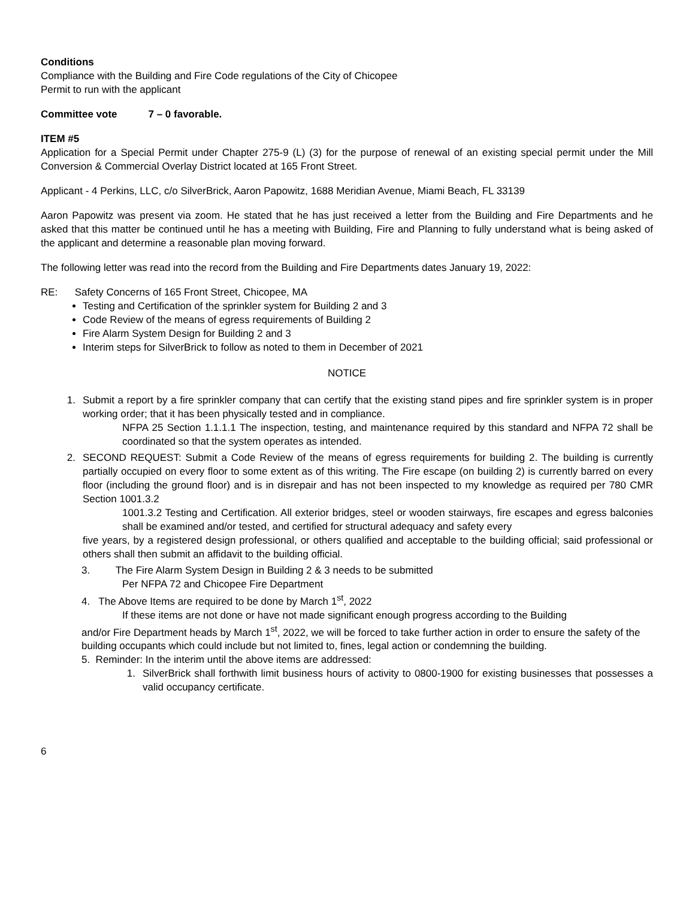Conditions
Compliance with the Building and Fire Code regulations of the City of Chicopee
Permit to run with the applicant
Committee vote 7 – 0 favorable.
ITEM #5
Application for a Special Permit under Chapter 275-9 (L) (3) for the purpose of renewal of an existing special permit under the Mill Conversion & Commercial Overlay District located at 165 Front Street.
Applicant - 4 Perkins, LLC, c/o SilverBrick, Aaron Papowitz, 1688 Meridian Avenue, Miami Beach, FL 33139
Aaron Papowitz was present via zoom. He stated that he has just received a letter from the Building and Fire Departments and he asked that this matter be continued until he has a meeting with Building, Fire and Planning to fully understand what is being asked of the applicant and determine a reasonable plan moving forward.
The following letter was read into the record from the Building and Fire Departments dates January 19, 2022:
RE: Safety Concerns of 165 Front Street, Chicopee, MA
Testing and Certification of the sprinkler system for Building 2 and 3
Code Review of the means of egress requirements of Building 2
Fire Alarm System Design for Building 2 and 3
Interim steps for SilverBrick to follow as noted to them in December of 2021
NOTICE
1. Submit a report by a fire sprinkler company that can certify that the existing stand pipes and fire sprinkler system is in proper working order; that it has been physically tested and in compliance.
NFPA 25 Section 1.1.1.1 The inspection, testing, and maintenance required by this standard and NFPA 72 shall be coordinated so that the system operates as intended.
2. SECOND REQUEST: Submit a Code Review of the means of egress requirements for building 2. The building is currently partially occupied on every floor to some extent as of this writing. The Fire escape (on building 2) is currently barred on every floor (including the ground floor) and is in disrepair and has not been inspected to my knowledge as required per 780 CMR Section 1001.3.2
1001.3.2 Testing and Certification. All exterior bridges, steel or wooden stairways, fire escapes and egress balconies shall be examined and/or tested, and certified for structural adequacy and safety every
five years, by a registered design professional, or others qualified and acceptable to the building official; said professional or others shall then submit an affidavit to the building official.
3. The Fire Alarm System Design in Building 2 & 3 needs to be submitted
Per NFPA 72 and Chicopee Fire Department
4. The Above Items are required to be done by March 1<sup>st</sup>, 2022
If these items are not done or have not made significant enough progress according to the Building
and/or Fire Department heads by March 1<sup>st</sup>, 2022, we will be forced to take further action in order to ensure the safety of the building occupants which could include but not limited to, fines, legal action or condemning the building.
5. Reminder: In the interim until the above items are addressed:
1. SilverBrick shall forthwith limit business hours of activity to 0800-1900 for existing businesses that possesses a valid occupancy certificate.
6